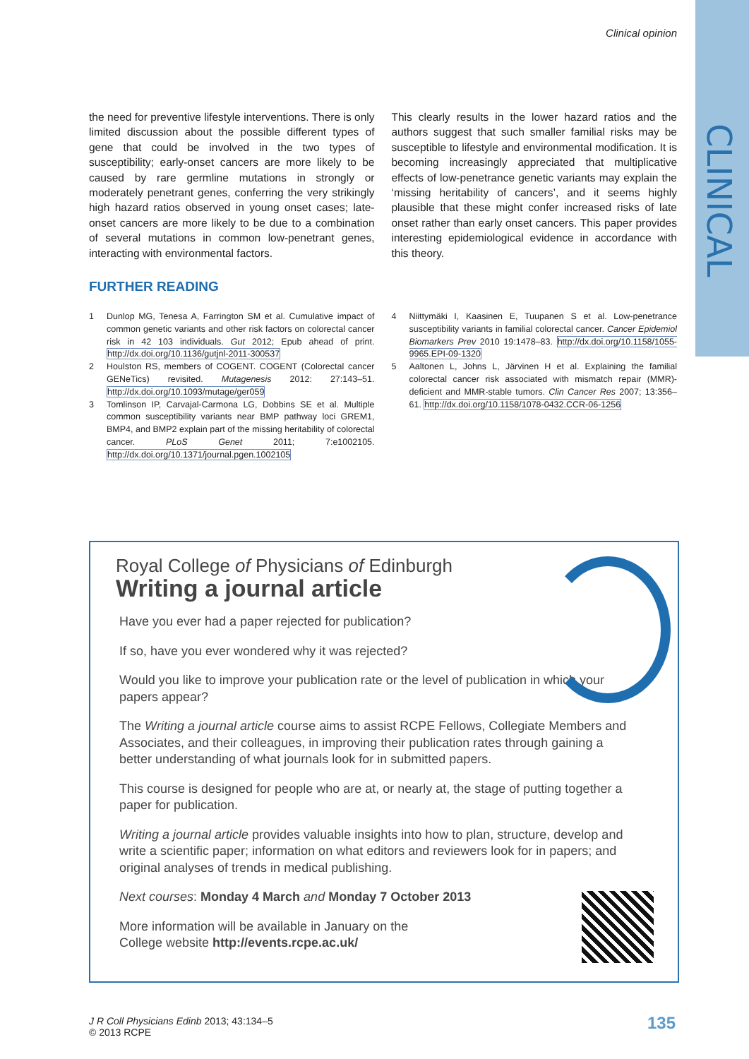CLINICAL
Clinical opinion
the need for preventive lifestyle interventions. There is only limited discussion about the possible different types of gene that could be involved in the two types of susceptibility; early-onset cancers are more likely to be caused by rare germline mutations in strongly or moderately penetrant genes, conferring the very strikingly high hazard ratios observed in young onset cases; late-onset cancers are more likely to be due to a combination of several mutations in common low-penetrant genes, interacting with environmental factors.
This clearly results in the lower hazard ratios and the authors suggest that such smaller familial risks may be susceptible to lifestyle and environmental modification. It is becoming increasingly appreciated that multiplicative effects of low-penetrance genetic variants may explain the ‘missing heritability of cancers’, and it seems highly plausible that these might confer increased risks of late onset rather than early onset cancers. This paper provides interesting epidemiological evidence in accordance with this theory.
FURTHER READING
1 Dunlop MG, Tenesa A, Farrington SM et al. Cumulative impact of common genetic variants and other risk factors on colorectal cancer risk in 42 103 individuals. Gut 2012; Epub ahead of print. http://dx.doi.org/10.1136/gutjnl-2011-300537
2 Houlston RS, members of COGENT. COGENT (Colorectal cancer GENeTics) revisited. Mutagenesis 2012: 27:143–51. http://dx.doi.org/10.1093/mutage/ger059
3 Tomlinson IP, Carvajal-Carmona LG, Dobbins SE et al. Multiple common susceptibility variants near BMP pathway loci GREM1, BMP4, and BMP2 explain part of the missing heritability of colorectal cancer. PLoS Genet 2011; 7:e1002105. http://dx.doi.org/10.1371/journal.pgen.1002105
4 Niittymäki I, Kaasinen E, Tuupanen S et al. Low-penetrance susceptibility variants in familial colorectal cancer. Cancer Epidemiol Biomarkers Prev 2010 19:1478–83. http://dx.doi.org/10.1158/1055-9965.EPI-09-1320
5 Aaltonen L, Johns L, Järvinen H et al. Explaining the familial colorectal cancer risk associated with mismatch repair (MMR)-deficient and MMR-stable tumors. Clin Cancer Res 2007; 13:356–61. http://dx.doi.org/10.1158/1078-0432.CCR-06-1256
Royal College of Physicians of Edinburgh
Writing a journal article
Have you ever had a paper rejected for publication?
If so, have you ever wondered why it was rejected?
Would you like to improve your publication rate or the level of publication in which your papers appear?
The Writing a journal article course aims to assist RCPE Fellows, Collegiate Members and Associates, and their colleagues, in improving their publication rates through gaining a better understanding of what journals look for in submitted papers.
This course is designed for people who are at, or nearly at, the stage of putting together a paper for publication.
Writing a journal article provides valuable insights into how to plan, structure, develop and write a scientific paper; information on what editors and reviewers look for in papers; and original analyses of trends in medical publishing.
Next courses: Monday 4 March and Monday 7 October 2013
More information will be available in January on the
College website http://events.rcpe.ac.uk/
J R Coll Physicians Edinb 2013; 43:134–5
© 2013 RCPE
135